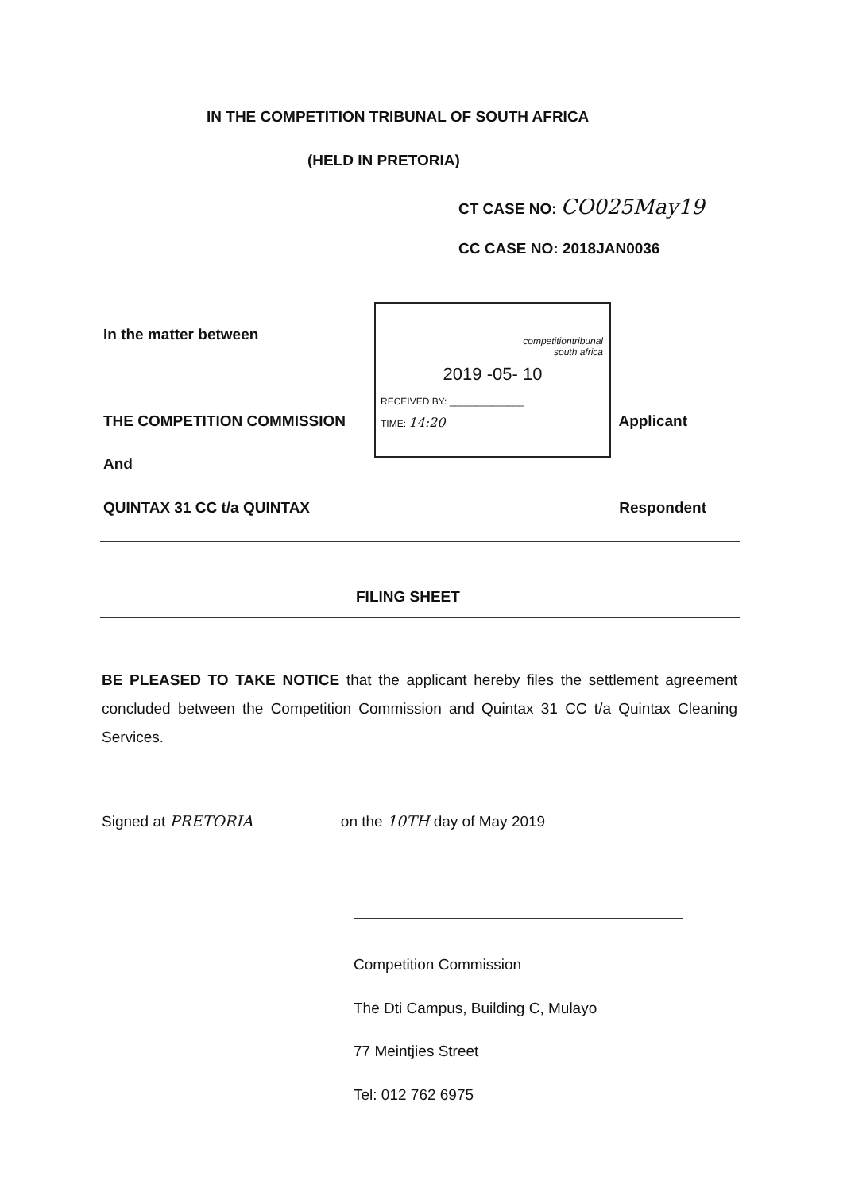IN THE COMPETITION TRIBUNAL OF SOUTH AFRICA
(HELD IN PRETORIA)
CT CASE NO: CO025May19
CC CASE NO: 2018JAN0036
In the matter between
competitiontribunal
south africa
2019 -05- 10
RECEIVED BY: ______________
TIME: 14:20
THE COMPETITION COMMISSION Applicant
And
QUINTAX 31 CC t/a QUINTAX Respondent
FILING SHEET
BE PLEASED TO TAKE NOTICE that the applicant hereby files the settlement agreement concluded between the Competition Commission and Quintax 31 CC t/a Quintax Cleaning Services.
Signed at PRETORIA on the 10TH day of May 2019
Competition Commission
The Dti Campus, Building C, Mulayo
77 Meintjies Street
Tel: 012 762 6975